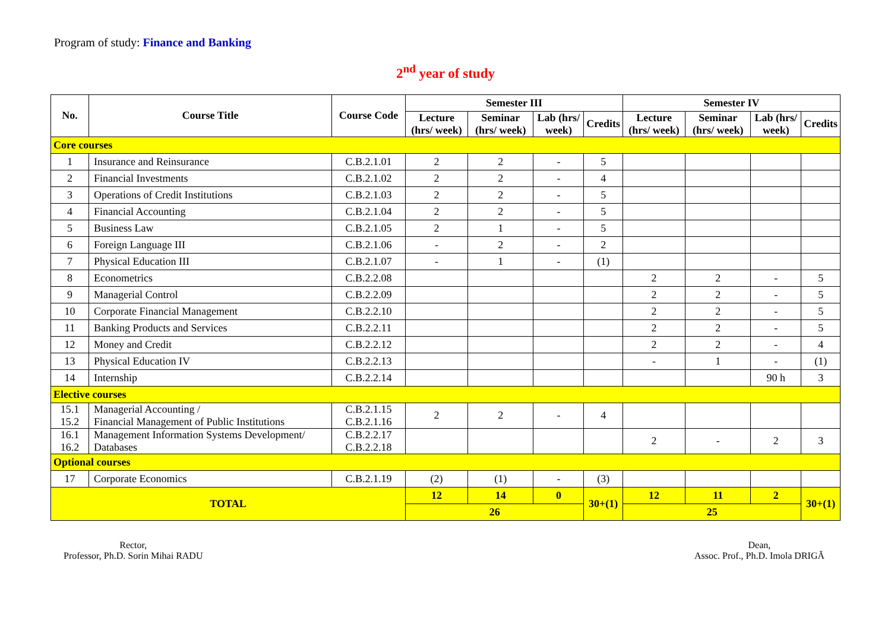Program of study: Finance and Banking
2<sup>nd</sup> year of study
| No. | Course Title | Course Code | Semester III | | | | Semester IV | | | |
| --- | --- | --- | --- | --- | --- | --- | --- | --- | --- | --- |
| | | | Lecture (hrs/ week) | Seminar (hrs/ week) | Lab (hrs/ week) | Credits | Lecture (hrs/ week) | Seminar (hrs/ week) | Lab (hrs/ week) | Credits |
| Core courses | | | | | | | | | | |
| 1 | Insurance and Reinsurance | C.B.2.1.01 | 2 | 2 | - | 5 | | | | |
| 2 | Financial Investments | C.B.2.1.02 | 2 | 2 | - | 4 | | | | |
| 3 | Operations of Credit Institutions | C.B.2.1.03 | 2 | 2 | - | 5 | | | | |
| 4 | Financial Accounting | C.B.2.1.04 | 2 | 2 | - | 5 | | | | |
| 5 | Business Law | C.B.2.1.05 | 2 | 1 | - | 5 | | | | |
| 6 | Foreign Language III | C.B.2.1.06 | - | 2 | - | 2 | | | | |
| 7 | Physical Education III | C.B.2.1.07 | - | 1 | - | (1) | | | | |
| 8 | Econometrics | C.B.2.2.08 | | | | | 2 | 2 | - | 5 |
| 9 | Managerial Control | C.B.2.2.09 | | | | | 2 | 2 | - | 5 |
| 10 | Corporate Financial Management | C.B.2.2.10 | | | | | 2 | 2 | - | 5 |
| 11 | Banking Products and Services | C.B.2.2.11 | | | | | 2 | 2 | - | 5 |
| 12 | Money and Credit | C.B.2.2.12 | | | | | 2 | 2 | - | 4 |
| 13 | Physical Education IV | C.B.2.2.13 | | | | | - | 1 | - | (1) |
| 14 | Internship | C.B.2.2.14 | | | | | | | 90 h | 3 |
| Elective courses | | | | | | | | | | |
| 15.1 15.2 | Managerial Accounting / Financial Management of Public Institutions | C.B.2.1.15 C.B.2.1.16 | 2 | 2 | - | 4 | | | | |
| 16.1 16.2 | Management Information Systems Development/ Databases | C.B.2.2.17 C.B.2.2.18 | | | | | 2 | - | 2 | 3 |
| Optional courses | | | | | | | | | | |
| 17 | Corporate Economics | C.B.2.1.19 | (2) | (1) | - | (3) | | | | |
| TOTAL | | | 12 | 14 | 0 | 30+(1) | 12 | 11 | 2 | 30+(1) |
| | | | 26 | | | | 25 | | | |
Rector,
Professor, Ph.D. Sorin Mihai RADU
Dean,
Assoc. Prof., Ph.D. Imola DRIGĂ